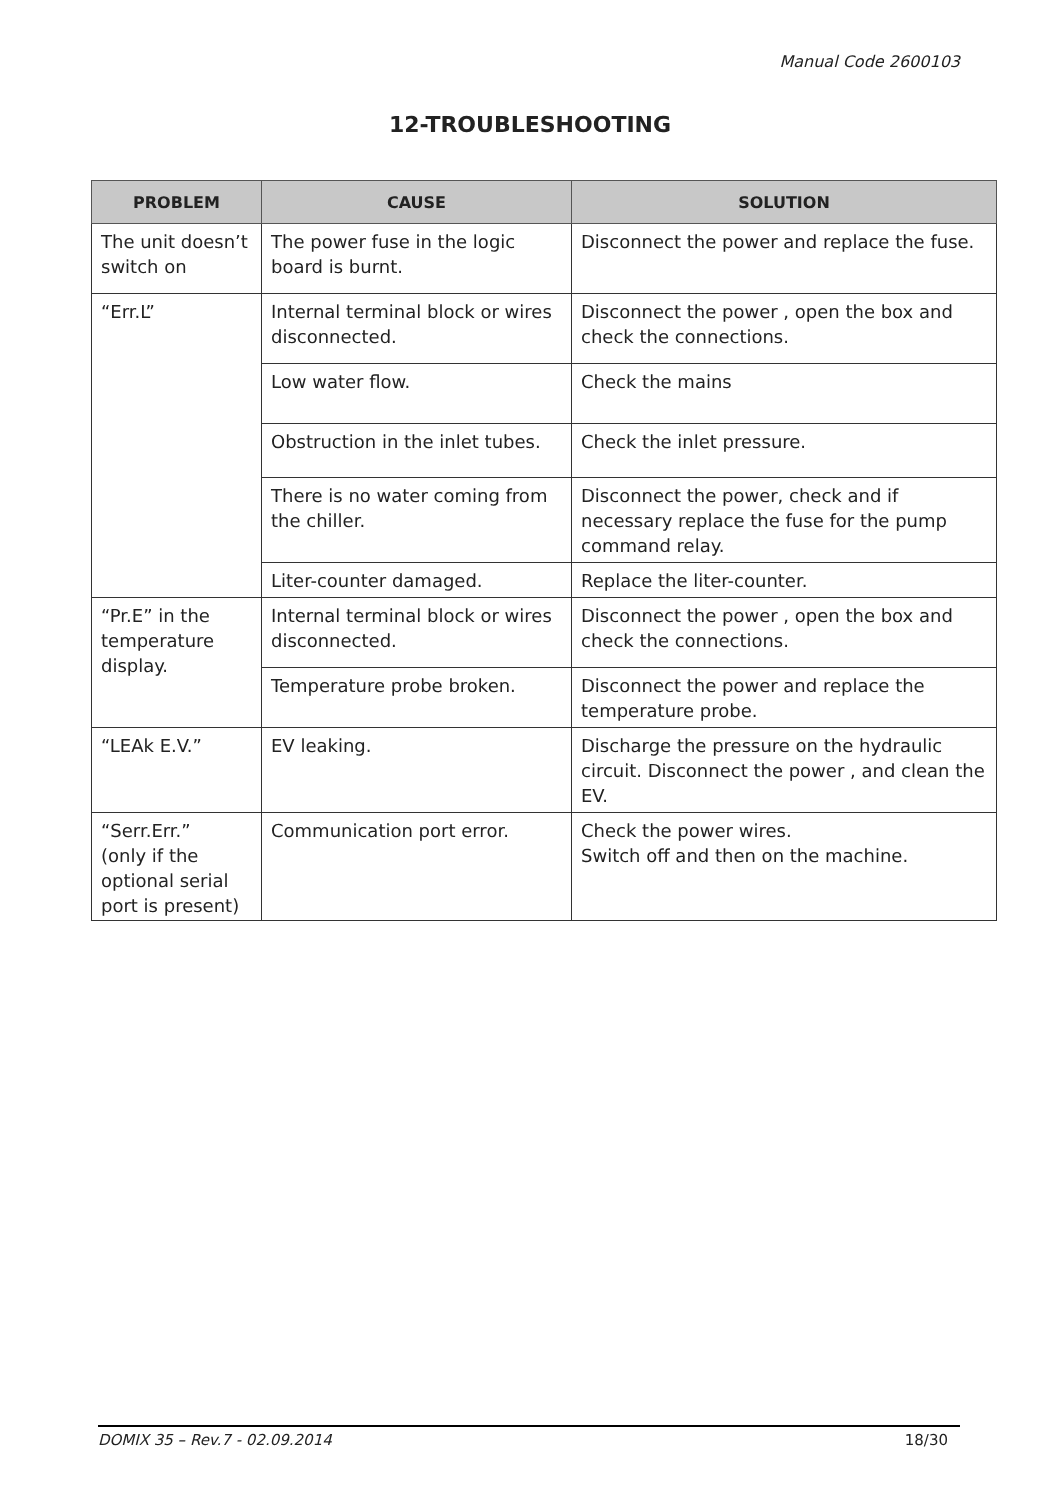Manual Code 2600103
12-TROUBLESHOOTING
| PROBLEM | CAUSE | SOLUTION |
| --- | --- | --- |
| The unit doesn’t switch on | The power fuse in the logic board is burnt. | Disconnect the power and replace the fuse. |
| “Err.L” | Internal terminal block or wires disconnected. | Disconnect the power , open the box and check the connections. |
| | Low water flow. | Check the mains |
| | Obstruction in the inlet tubes. | Check the inlet pressure. |
| | There is no water coming from the chiller. | Disconnect the power, check and if necessary replace the fuse for the pump command relay. |
| | Liter-counter damaged. | Replace the liter-counter. |
| “Pr.E” in the temperature display. | Internal terminal block or wires disconnected. | Disconnect the power , open the box and check the connections. |
| | Temperature probe broken. | Disconnect the power and replace the temperature probe. |
| “LEAk E.V.” | EV leaking. | Discharge the pressure on the hydraulic circuit. Disconnect the power , and clean the EV. |
| “Serr.Err.” (only if the optional serial port is present) | Communication port error. | Check the power wires. Switch off and then on the machine. |
DOMIX 35 – Rev.7 - 02.09.2014 18/30